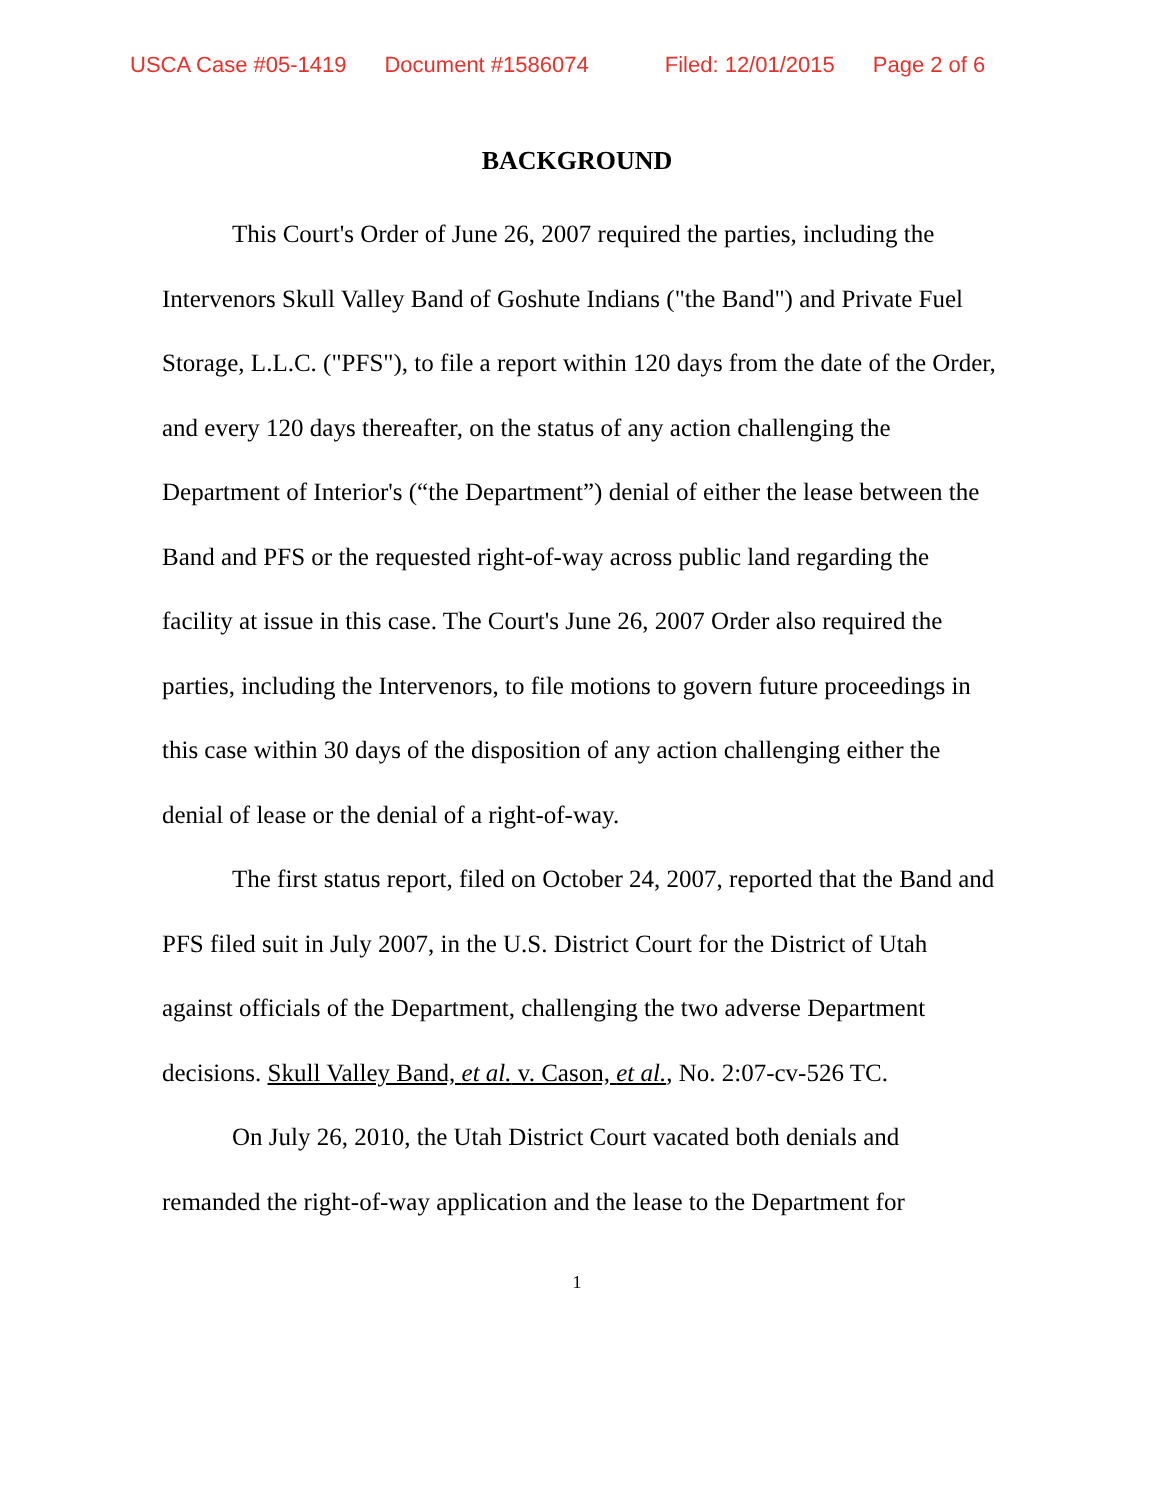USCA Case #05-1419 Document #1586074 Filed: 12/01/2015 Page 2 of 6
BACKGROUND
This Court's Order of June 26, 2007 required the parties, including the Intervenors Skull Valley Band of Goshute Indians ("the Band") and Private Fuel Storage, L.L.C. ("PFS"), to file a report within 120 days from the date of the Order, and every 120 days thereafter, on the status of any action challenging the Department of Interior's (“the Department”) denial of either the lease between the Band and PFS or the requested right-of-way across public land regarding the facility at issue in this case. The Court's June 26, 2007 Order also required the parties, including the Intervenors, to file motions to govern future proceedings in this case within 30 days of the disposition of any action challenging either the denial of lease or the denial of a right-of-way.
The first status report, filed on October 24, 2007, reported that the Band and PFS filed suit in July 2007, in the U.S. District Court for the District of Utah against officials of the Department, challenging the two adverse Department decisions. Skull Valley Band, et al. v. Cason, et al., No. 2:07-cv-526 TC.
On July 26, 2010, the Utah District Court vacated both denials and remanded the right-of-way application and the lease to the Department for
1